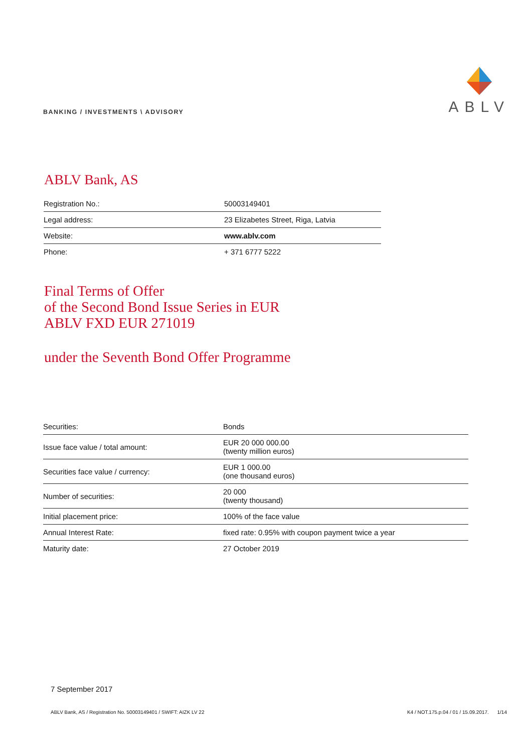BANKING / INVESTMENTS \ ADVISORY
ABLV
ABLV Bank, AS
| Registration No.: | 50003149401 |
| Legal address: | 23 Elizabetes Street, Riga, Latvia |
| Website: | www.ablv.com |
| Phone: | + 371 6777 5222 |
Final Terms of Offer
of the Second Bond Issue Series in EUR
ABLV FXD EUR 271019
under the Seventh Bond Offer Programme
| Securities: | Bonds |
| Issue face value / total amount: | EUR 20 000 000.00 (twenty million euros) |
| Securities face value / currency: | EUR 1 000.00 (one thousand euros) |
| Number of securities: | 20 000 (twenty thousand) |
| Initial placement price: | 100% of the face value |
| Annual Interest Rate: | fixed rate: 0.95% with coupon payment twice a year |
| Maturity date: | 27 October 2019 |
7 September 2017
ABLV Bank, AS / Registration No. 50003149401 / SWIFT: AIZK LV 22 K4 / NOT.175.p.04 / 01 / 15.09.2017. 1/14